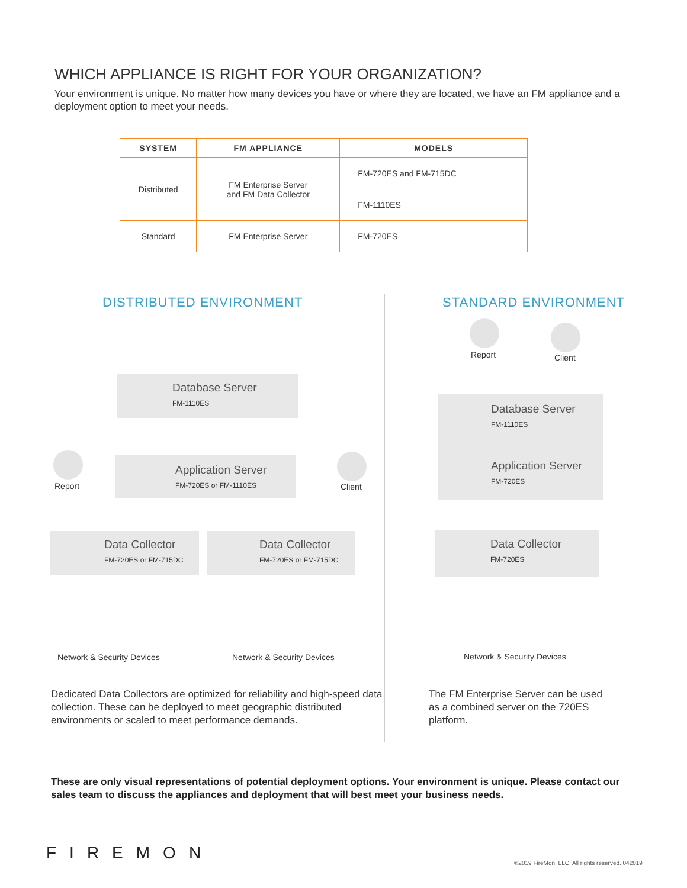WHICH APPLIANCE IS RIGHT FOR YOUR ORGANIZATION?
Your environment is unique. No matter how many devices you have or where they are located, we have an FM appliance and a deployment option to meet your needs.
| SYSTEM | FM APPLIANCE | MODELS |
| --- | --- | --- |
| Distributed | FM Enterprise Server and FM Data Collector | FM-720ES and FM-715DC |
| | | FM-1110ES |
| Standard | FM Enterprise Server | FM-720ES |
DISTRIBUTED ENVIRONMENT STANDARD ENVIRONMENT
Database Server
FM-1110ES
Report
Application Server
FM-720ES or FM-1110ES
Client
Data Collector
FM-720ES or FM-715DC
Data Collector
FM-720ES or FM-715DC
Network & Security Devices Network & Security Devices
Report Client
Database Server
FM-1110ES
Application Server
FM-720ES
Data Collector
FM-720ES
Network & Security Devices
Dedicated Data Collectors are optimized for reliability and high-speed data collection. These can be deployed to meet geographic distributed environments or scaled to meet performance demands.
The FM Enterprise Server can be used as a combined server on the 720ES platform.
These are only visual representations of potential deployment options. Your environment is unique. Please contact our sales team to discuss the appliances and deployment that will best meet your business needs.
FIREMON
©2019 FireMon, LLC. All rights reserved. 042019